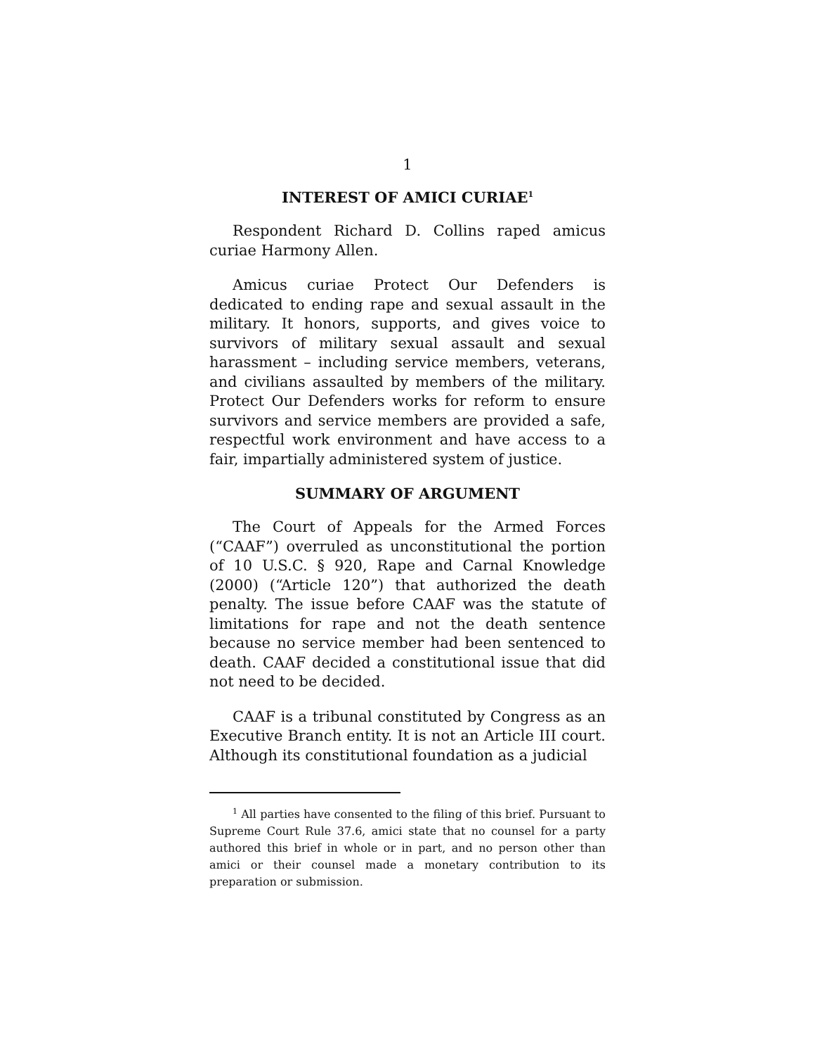1
INTEREST OF AMICI CURIAE<sup>1</sup>
Respondent Richard D. Collins raped amicus curiae Harmony Allen.
Amicus curiae Protect Our Defenders is dedicated to ending rape and sexual assault in the military. It honors, supports, and gives voice to survivors of military sexual assault and sexual harassment – including service members, veterans, and civilians assaulted by members of the military. Protect Our Defenders works for reform to ensure survivors and service members are provided a safe, respectful work environment and have access to a fair, impartially administered system of justice.
SUMMARY OF ARGUMENT
The Court of Appeals for the Armed Forces (“CAAF”) overruled as unconstitutional the portion of 10 U.S.C. § 920, Rape and Carnal Knowledge (2000) (“Article 120”) that authorized the death penalty. The issue before CAAF was the statute of limitations for rape and not the death sentence because no service member had been sentenced to death. CAAF decided a constitutional issue that did not need to be decided.
CAAF is a tribunal constituted by Congress as an Executive Branch entity. It is not an Article III court. Although its constitutional foundation as a judicial
<sup>1</sup> All parties have consented to the filing of this brief. Pursuant to Supreme Court Rule 37.6, amici state that no counsel for a party authored this brief in whole or in part, and no person other than amici or their counsel made a monetary contribution to its preparation or submission.